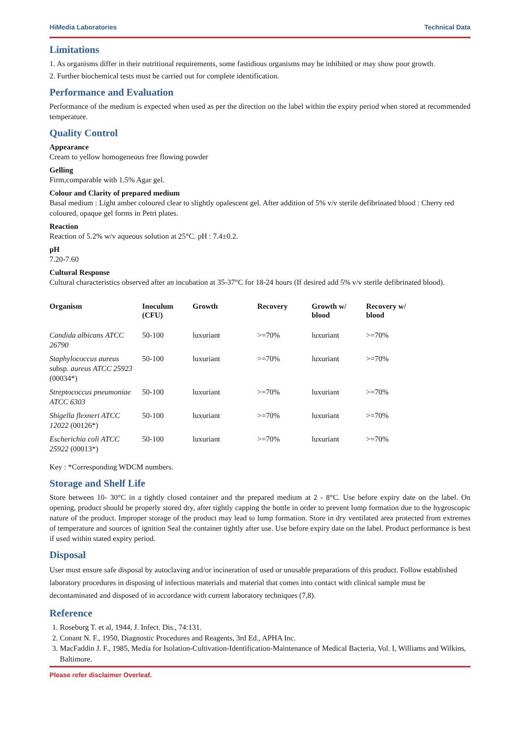HiMedia Laboratories Technical Data
Limitations
1. As organisms differ in their nutritional requirements, some fastidious organisms may be inhibited or may show poor growth.
2. Further biochemical tests must be carried out for complete identification.
Performance and Evaluation
Performance of the medium is expected when used as per the direction on the label within the expiry period when stored at recommended temperature.
Quality Control
Appearance
Cream to yellow homogeneous free flowing powder
Gelling
Firm,comparable with 1.5% Agar gel.
Colour and Clarity of prepared medium
Basal medium : Light amber coloured clear to slightly opalescent gel. After addition of 5% v/v sterile defibrinated blood : Cherry red coloured, opaque gel forms in Petri plates.
Reaction
Reaction of 5.2% w/v aqueous solution at 25°C. pH : 7.4±0.2.
pH
7.20-7.60
Cultural Response
Cultural characteristics observed after an incubation at 35-37°C for 18-24 hours (If desired add 5% v/v sterile defibrinated blood).
| Organism | Inoculum (CFU) | Growth | Recovery | Growth w/ blood | Recovery w/ blood |
| --- | --- | --- | --- | --- | --- |
| Candida albicans ATCC 26790 | 50-100 | luxuriant | >=70% | luxuriant | >=70% |
| Staphylococcus aureus subsp. aureus ATCC 25923 (00034*) | 50-100 | luxuriant | >=70% | luxuriant | >=70% |
| Streptococcus pneumoniae ATCC 6303 | 50-100 | luxuriant | >=70% | luxuriant | >=70% |
| Shigella flexneri ATCC 12022 (00126*) | 50-100 | luxuriant | >=70% | luxuriant | >=70% |
| Escherichia coli ATCC 25922 (00013*) | 50-100 | luxuriant | >=70% | luxuriant | >=70% |
Key : *Corresponding WDCM numbers.
Storage and Shelf Life
Store between 10- 30°C in a tightly closed container and the prepared medium at 2 - 8°C. Use before expiry date on the label. On opening, product should be properly stored dry, after tightly capping the bottle in order to prevent lump formation due to the hygroscopic nature of the product. Improper storage of the product may lead to lump formation. Store in dry ventilated area protected from extremes of temperature and sources of ignition Seal the container tightly after use. Use before expiry date on the label. Product performance is best if used within stated expiry period.
Disposal
User must ensure safe disposal by autoclaving and/or incineration of used or unusable preparations of this product. Follow established laboratory procedures in disposing of infectious materials and material that comes into contact with clinical sample must be decontaminated and disposed of in accordance with current laboratory techniques (7,8).
Reference
1. Roseburg T. et al, 1944, J. Infect. Dis., 74:131.
2. Conant N. F., 1950, Diagnostic Procedures and Reagents, 3rd Ed., APHA Inc.
3. MacFaddin J. F., 1985, Media for Isolation-Cultivation-Identification-Maintenance of Medical Bacteria, Vol. I, Williams and Wilkins, Baltimore.
Please refer disclaimer Overleaf.